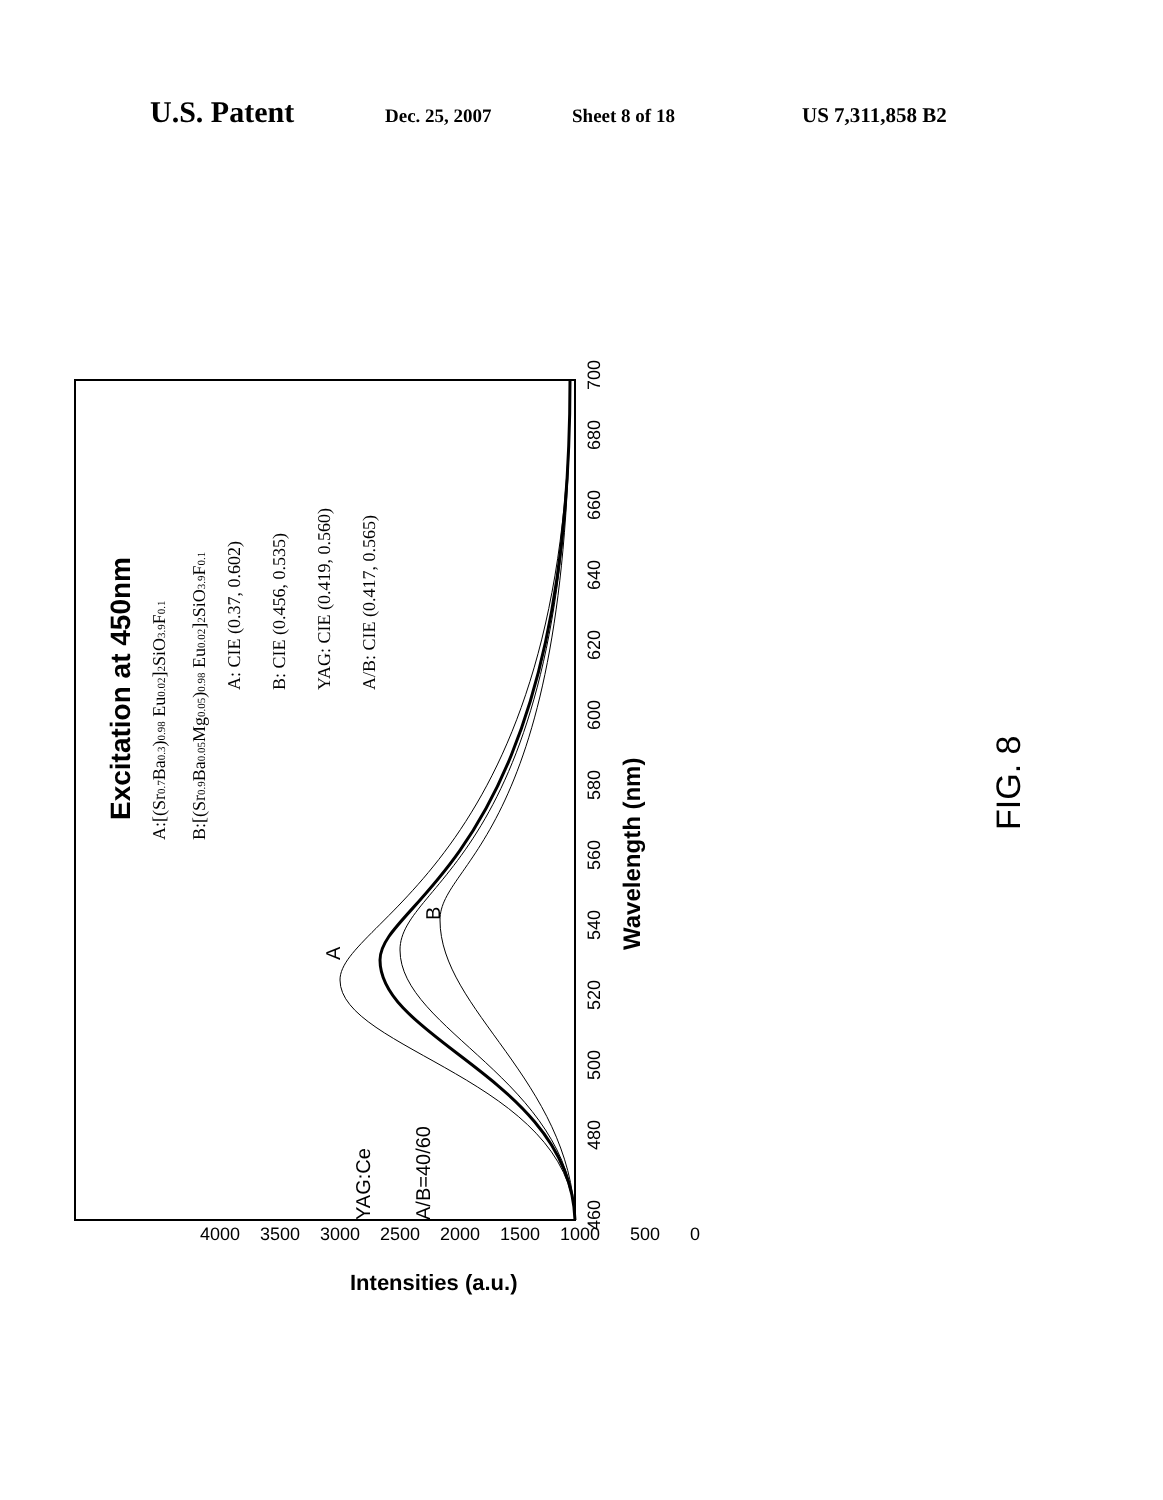U.S. Patent Dec. 25, 2007 Sheet 8 of 18 US 7,311,858 B2
460
480
500
520
540
560
580
600
620
640
660
680
700
Wavelength (nm)
A
B
YAG:Ce
A/B=40/60
Excitation at 450nm
A:[(Sr0.7Ba0.3)0.98 Eu0.02]2SiO3.9F0.1
B:[(Sr0.9Ba0.05Mg0.05)0.98 Eu0.02]2SiO3.9F0.1
A: CIE (0.37, 0.602)
B: CIE (0.456, 0.535)
YAG: CIE (0.419, 0.560)
A/B: CIE (0.417, 0.565)
4000
3500
3000
2500
2000
1500
1000
500
0
Intensities (a.u.)
FIG. 8